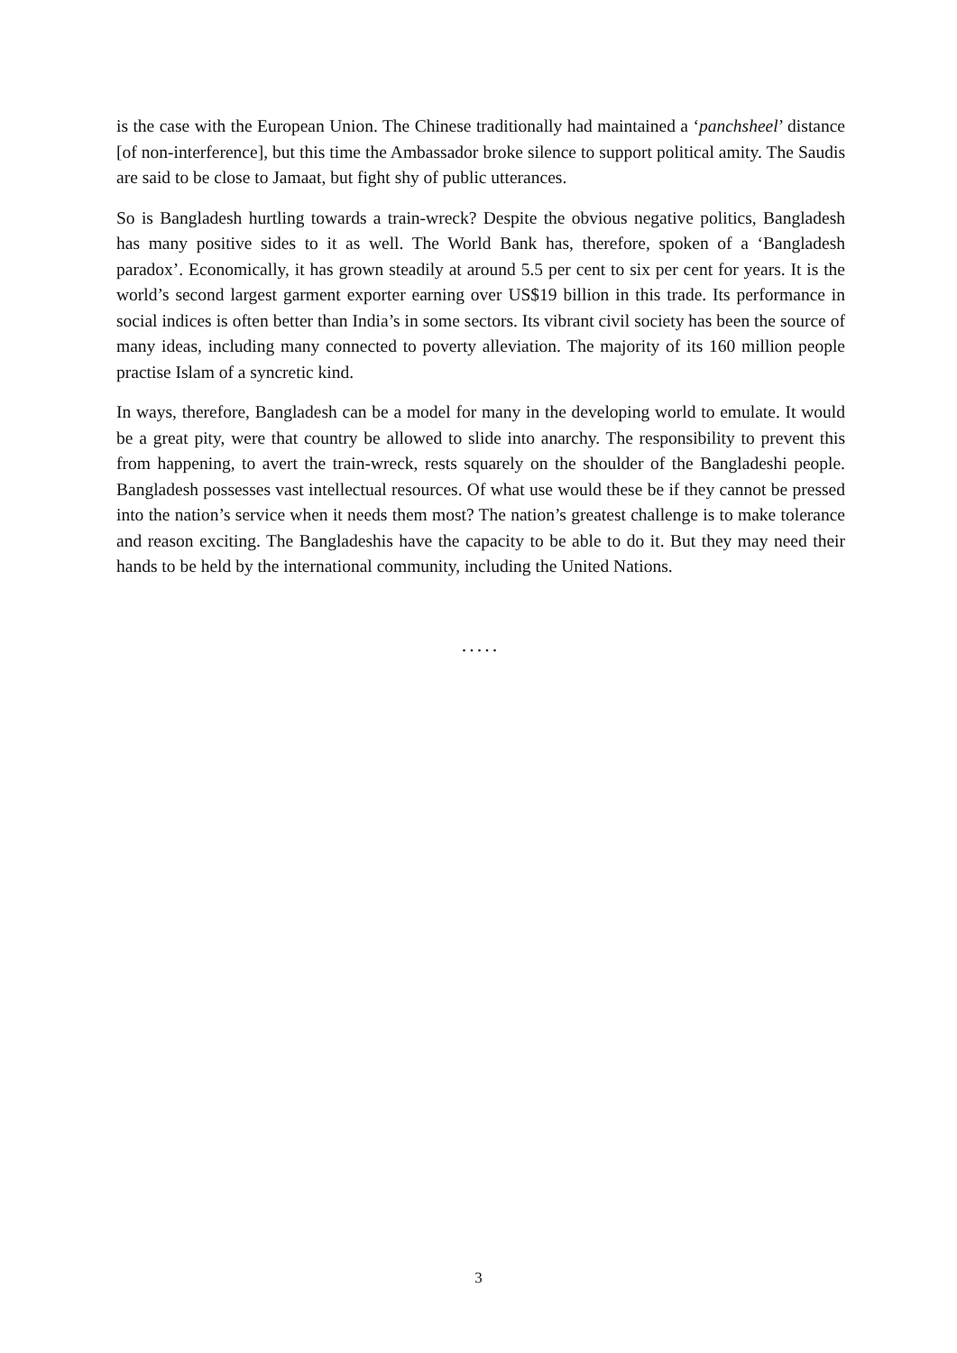is the case with the European Union. The Chinese traditionally had maintained a ‘panchsheel’ distance [of non-interference], but this time the Ambassador broke silence to support political amity. The Saudis are said to be close to Jamaat, but fight shy of public utterances.
So is Bangladesh hurtling towards a train-wreck? Despite the obvious negative politics, Bangladesh has many positive sides to it as well. The World Bank has, therefore, spoken of a ‘Bangladesh paradox’. Economically, it has grown steadily at around 5.5 per cent to six per cent for years. It is the world’s second largest garment exporter earning over US$19 billion in this trade. Its performance in social indices is often better than India’s in some sectors. Its vibrant civil society has been the source of many ideas, including many connected to poverty alleviation. The majority of its 160 million people practise Islam of a syncretic kind.
In ways, therefore, Bangladesh can be a model for many in the developing world to emulate. It would be a great pity, were that country be allowed to slide into anarchy. The responsibility to prevent this from happening, to avert the train-wreck, rests squarely on the shoulder of the Bangladeshi people. Bangladesh possesses vast intellectual resources. Of what use would these be if they cannot be pressed into the nation’s service when it needs them most? The nation’s greatest challenge is to make tolerance and reason exciting. The Bangladeshis have the capacity to be able to do it. But they may need their hands to be held by the international community, including the United Nations.
.....
3